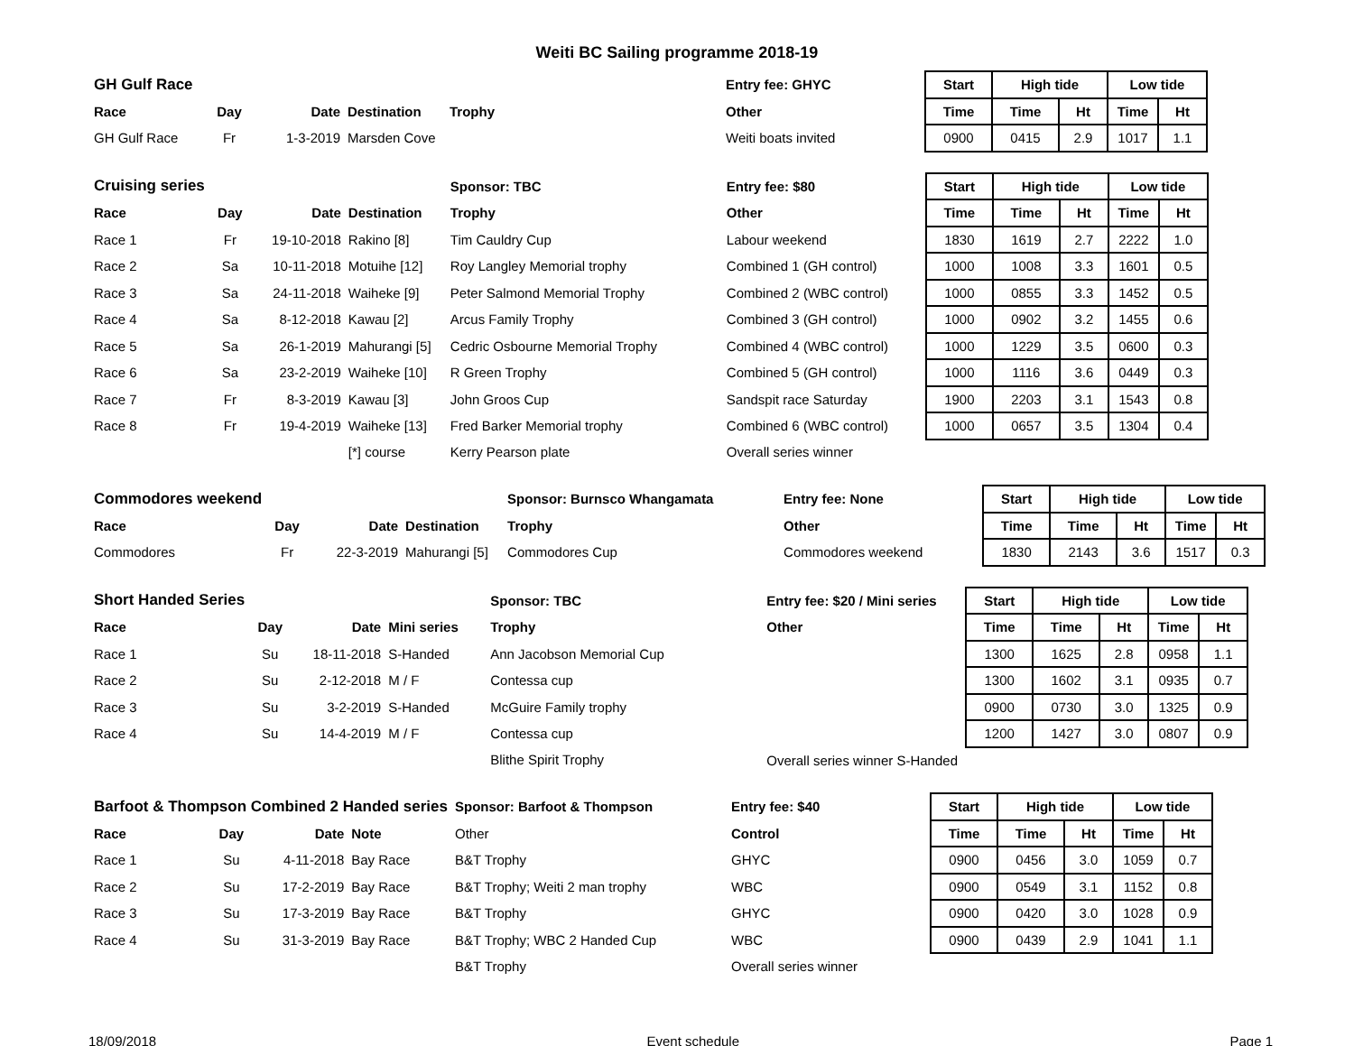Weiti BC Sailing programme 2018-19
| GH Gulf Race | | | | | Entry fee: GHYC | | Start | High tide | | Low tide | |
| Race | Day | Date | Destination | Trophy | Other | | Time | Time | Ht | Time | Ht |
| GH Gulf Race | Fr | 1-3-2019 | Marsden Cove | | Weiti boats invited | | 0900 | 0415 | 2.9 | 1017 | 1.1 |
| Cruising series | | | | Sponsor: TBC | Entry fee: $80 | | Start | High tide | | Low tide | |
| Race | Day | Date | Destination | Trophy | Other | | Time | Time | Ht | Time | Ht |
| Race 1 | Fr | 19-10-2018 | Rakino [8] | Tim Cauldry Cup | Labour weekend | | 1830 | 1619 | 2.7 | 2222 | 1.0 |
| Race 2 | Sa | 10-11-2018 | Motuihe [12] | Roy Langley Memorial trophy | Combined 1 (GH control) | | 1000 | 1008 | 3.3 | 1601 | 0.5 |
| Race 3 | Sa | 24-11-2018 | Waiheke [9] | Peter Salmond Memorial Trophy | Combined 2 (WBC control) | | 1000 | 0855 | 3.3 | 1452 | 0.5 |
| Race 4 | Sa | 8-12-2018 | Kawau [2] | Arcus Family Trophy | Combined 3 (GH control) | | 1000 | 0902 | 3.2 | 1455 | 0.6 |
| Race 5 | Sa | 26-1-2019 | Mahurangi [5] | Cedric Osbourne Memorial Trophy | Combined 4 (WBC control) | | 1000 | 1229 | 3.5 | 0600 | 0.3 |
| Race 6 | Sa | 23-2-2019 | Waiheke [10] | R Green Trophy | Combined 5 (GH control) | | 1000 | 1116 | 3.6 | 0449 | 0.3 |
| Race 7 | Fr | 8-3-2019 | Kawau [3] | John Groos Cup | Sandspit race Saturday | | 1900 | 2203 | 3.1 | 1543 | 0.8 |
| Race 8 | Fr | 19-4-2019 | Waiheke [13] | Fred Barker Memorial trophy | Combined 6 (WBC control) | | 1000 | 0657 | 3.5 | 1304 | 0.4 |
| | | | [*] course | Kerry Pearson plate | Overall series winner | | | | | | |
| Commodores weekend | | | | Sponsor: Burnsco Whangamata | Entry fee: None | | Start | High tide | | Low tide | |
| Race | Day | Date | Destination | Trophy | Other | | Time | Time | Ht | Time | Ht |
| Commodores | Fr | 22-3-2019 | Mahurangi [5] | Commodores Cup | Commodores weekend | | 1830 | 2143 | 3.6 | 1517 | 0.3 |
| Short Handed Series | | | | Sponsor: TBC | Entry fee: $20 / Mini series | | Start | High tide | | Low tide | |
| Race | Day | Date | Mini series | Trophy | Other | | Time | Time | Ht | Time | Ht |
| Race 1 | Su | 18-11-2018 | S-Handed | Ann Jacobson Memorial Cup | | | 1300 | 1625 | 2.8 | 0958 | 1.1 |
| Race 2 | Su | 2-12-2018 | M / F | Contessa cup | | | 1300 | 1602 | 3.1 | 0935 | 0.7 |
| Race 3 | Su | 3-2-2019 | S-Handed | McGuire Family trophy | | | 0900 | 0730 | 3.0 | 1325 | 0.9 |
| Race 4 | Su | 14-4-2019 | M / F | Contessa cup | | | 1200 | 1427 | 3.0 | 0807 | 0.9 |
| | | | | Blithe Spirit Trophy | Overall series winner S-Handed | | | | | | |
| Barfoot & Thompson Combined 2 Handed series | | | | Sponsor: Barfoot & Thompson | Entry fee: $40 | | Start | High tide | | Low tide | |
| Race | Day | Date | Note | Other | Control | | Time | Time | Ht | Time | Ht |
| Race 1 | Su | 4-11-2018 | Bay Race | B&T Trophy | GHYC | | 0900 | 0456 | 3.0 | 1059 | 0.7 |
| Race 2 | Su | 17-2-2019 | Bay Race | B&T Trophy; Weiti 2 man trophy | WBC | | 0900 | 0549 | 3.1 | 1152 | 0.8 |
| Race 3 | Su | 17-3-2019 | Bay Race | B&T Trophy | GHYC | | 0900 | 0420 | 3.0 | 1028 | 0.9 |
| Race 4 | Su | 31-3-2019 | Bay Race | B&T Trophy; WBC 2 Handed Cup | WBC | | 0900 | 0439 | 2.9 | 1041 | 1.1 |
| | | | | B&T Trophy | Overall series winner | | | | | | |
18/09/2018 Event schedule Page 1